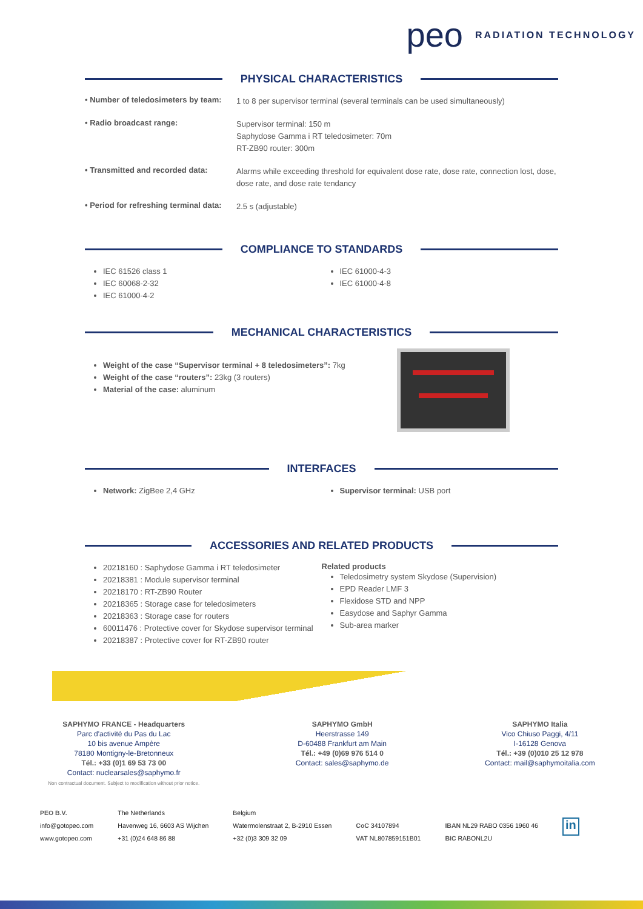peo RADIATION TECHNOLOGY
PHYSICAL CHARACTERISTICS
• Number of teledosimeters by team:
1 to 8 per supervisor terminal (several terminals can be used simultaneously)
• Radio broadcast range:
Supervisor terminal: 150 m
Saphydose Gamma i RT teledosimeter: 70m
RT-ZB90 router: 300m
• Transmitted and recorded data:
Alarms while exceeding threshold for equivalent dose rate, dose rate, connection lost, dose, dose rate, and dose rate tendancy
• Period for refreshing terminal data:
2.5 s (adjustable)
COMPLIANCE TO STANDARDS
IEC 61526 class 1
IEC 60068-2-32
IEC 61000-4-2
IEC 61000-4-3
IEC 61000-4-8
MECHANICAL CHARACTERISTICS
Weight of the case “Supervisor terminal + 8 teledosimeters”: 7kg
Weight of the case “routers”: 23kg (3 routers)
Material of the case: aluminum
INTERFACES
Network: ZigBee 2,4 GHz Supervisor terminal: USB port
ACCESSORIES AND RELATED PRODUCTS
20218160 : Saphydose Gamma i RT teledosimeter
20218381 : Module supervisor terminal
20218170 : RT-ZB90 Router
20218365 : Storage case for teledosimeters
20218363 : Storage case for routers
60011476 : Protective cover for Skydose supervisor terminal
20218387 : Protective cover for RT-ZB90 router
Related products
Teledosimetry system Skydose (Supervision)
EPD Reader LMF 3
Flexidose STD and NPP
Easydose and Saphyr Gamma
Sub-area marker
SAPHYMO FRANCE - Headquarters
Parc d'activité du Pas du Lac
10 bis avenue Ampère
78180 Montigny-le-Bretonneux
Tél.: +33 (0)1 69 53 73 00
Contact: nuclearsales@saphymo.fr
Non contractual document. Subject to modification without prior notice.
SAPHYMO GmbH
Heerstrasse 149
D-60488 Frankfurt am Main
Tél.: +49 (0)69 976 514 0
Contact: sales@saphymo.de
SAPHYMO Italia
Vico Chiuso Paggi, 4/11
I-16128 Genova
Tél.: +39 (0)010 25 12 978
Contact: mail@saphymoitalia.com
PEO B.V.
info@gotopeo.com
www.gotopeo.com
The Netherlands
Havenweg 16, 6603 AS Wijchen
+31 (0)24 648 86 88
Belgium
Watermolenstraat 2, B-2910 Essen
+32 (0)3 309 32 09
CoC 34107894
VAT NL807859151B01
IBAN NL29 RABO 0356 1960 46
BIC RABONL2U
in